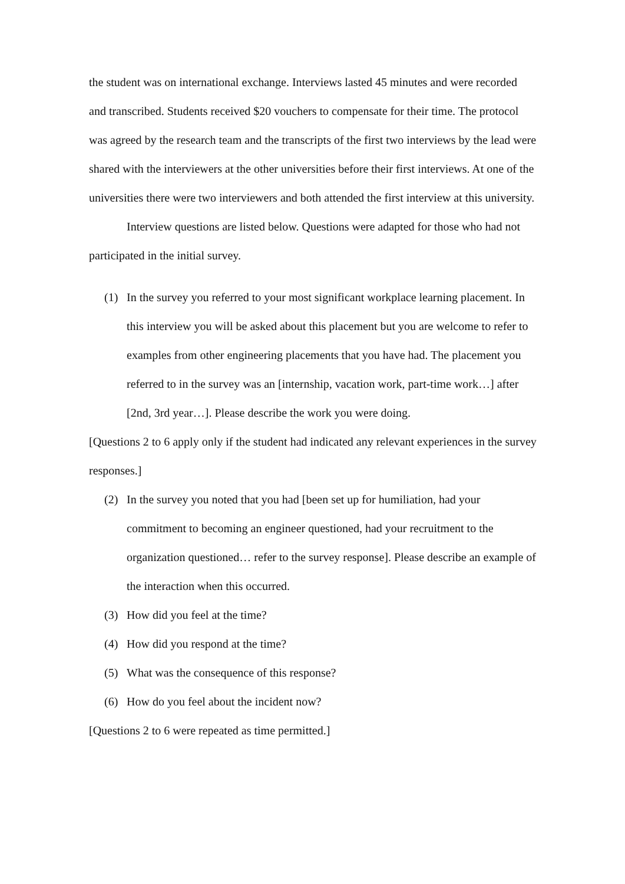the student was on international exchange. Interviews lasted 45 minutes and were recorded and transcribed. Students received $20 vouchers to compensate for their time. The protocol was agreed by the research team and the transcripts of the first two interviews by the lead were shared with the interviewers at the other universities before their first interviews. At one of the universities there were two interviewers and both attended the first interview at this university.
Interview questions are listed below. Questions were adapted for those who had not participated in the initial survey.
(1) In the survey you referred to your most significant workplace learning placement. In this interview you will be asked about this placement but you are welcome to refer to examples from other engineering placements that you have had. The placement you referred to in the survey was an [internship, vacation work, part-time work…] after [2nd, 3rd year…]. Please describe the work you were doing.
[Questions 2 to 6 apply only if the student had indicated any relevant experiences in the survey responses.]
(2) In the survey you noted that you had [been set up for humiliation, had your commitment to becoming an engineer questioned, had your recruitment to the organization questioned… refer to the survey response]. Please describe an example of the interaction when this occurred.
(3) How did you feel at the time?
(4) How did you respond at the time?
(5) What was the consequence of this response?
(6) How do you feel about the incident now?
[Questions 2 to 6 were repeated as time permitted.]